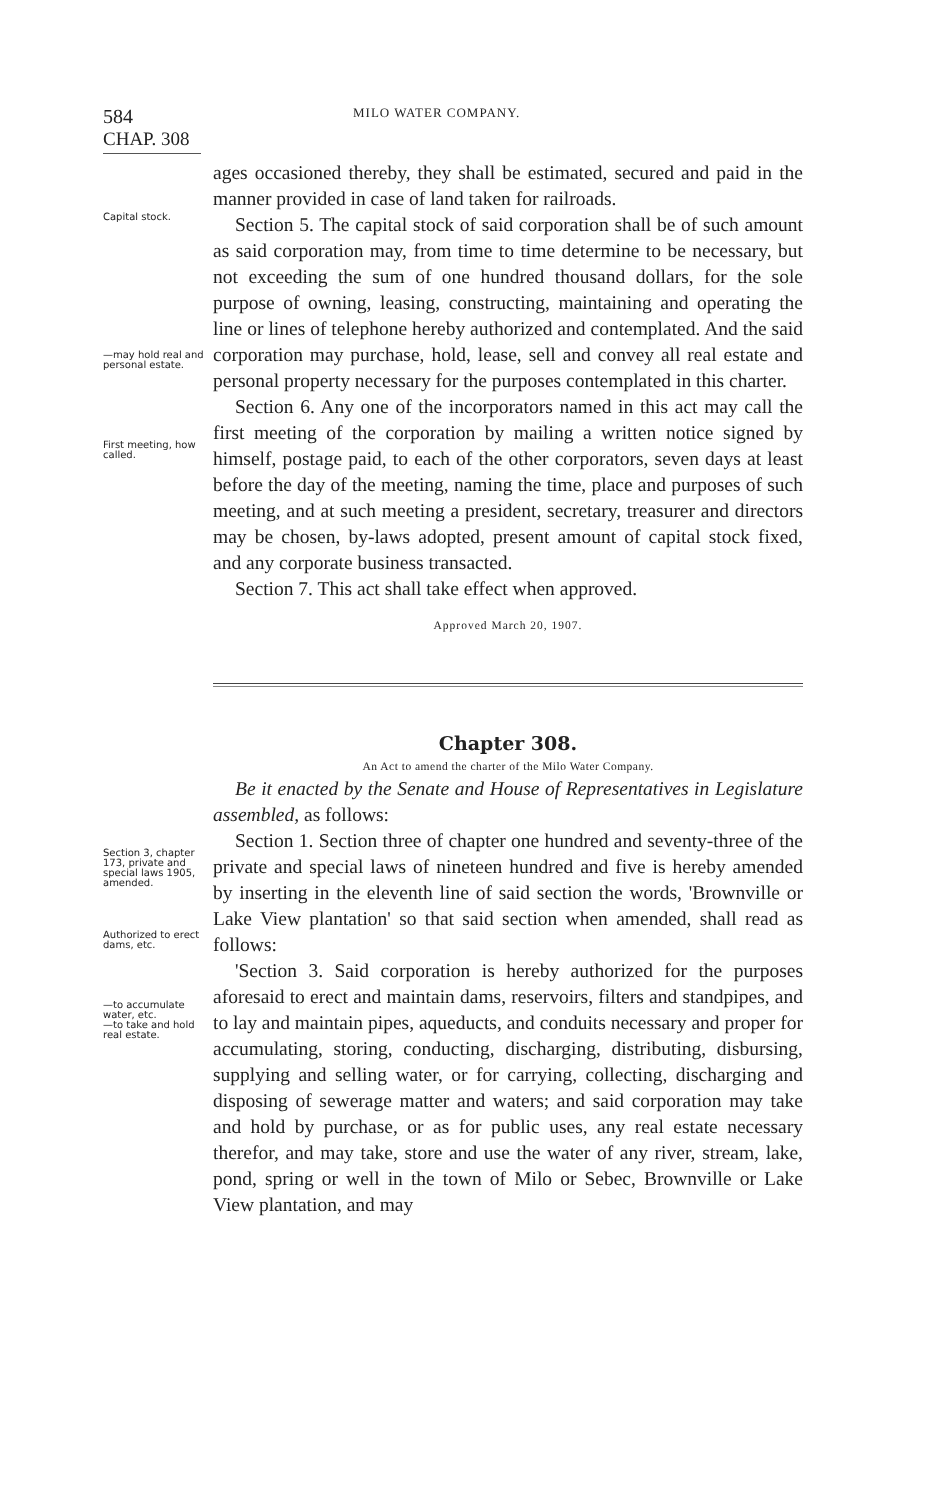584 MILO WATER COMPANY.
CHAP. 308
Capital stock.
—may hold real and personal estate.
First meeting, how called.
ages occasioned thereby, they shall be estimated, secured and paid in the manner provided in case of land taken for railroads.
Section 5. The capital stock of said corporation shall be of such amount as said corporation may, from time to time determine to be necessary, but not exceeding the sum of one hundred thousand dollars, for the sole purpose of owning, leasing, constructing, maintaining and operating the line or lines of telephone hereby authorized and contemplated. And the said corporation may purchase, hold, lease, sell and convey all real estate and personal property necessary for the purposes contemplated in this charter.
Section 6. Any one of the incorporators named in this act may call the first meeting of the corporation by mailing a written notice signed by himself, postage paid, to each of the other corporators, seven days at least before the day of the meeting, naming the time, place and purposes of such meeting, and at such meeting a president, secretary, treasurer and directors may be chosen, by-laws adopted, present amount of capital stock fixed, and any corporate business transacted.
Section 7. This act shall take effect when approved.
Approved March 20, 1907.
Chapter 308.
An Act to amend the charter of the Milo Water Company.
Section 3, chapter 173, private and special laws 1905, amended.
Authorized to erect dams, etc.
—to accumulate water, etc.
—to take and hold real estate.
Be it enacted by the Senate and House of Representatives in Legislature assembled, as follows:
Section 1. Section three of chapter one hundred and seventy-three of the private and special laws of nineteen hundred and five is hereby amended by inserting in the eleventh line of said section the words, 'Brownville or Lake View plantation' so that said section when amended, shall read as follows:
'Section 3. Said corporation is hereby authorized for the purposes aforesaid to erect and maintain dams, reservoirs, filters and standpipes, and to lay and maintain pipes, aqueducts, and conduits necessary and proper for accumulating, storing, conducting, discharging, distributing, disbursing, supplying and selling water, or for carrying, collecting, discharging and disposing of sewerage matter and waters; and said corporation may take and hold by purchase, or as for public uses, any real estate necessary therefor, and may take, store and use the water of any river, stream, lake, pond, spring or well in the town of Milo or Sebec, Brownville or Lake View plantation, and may